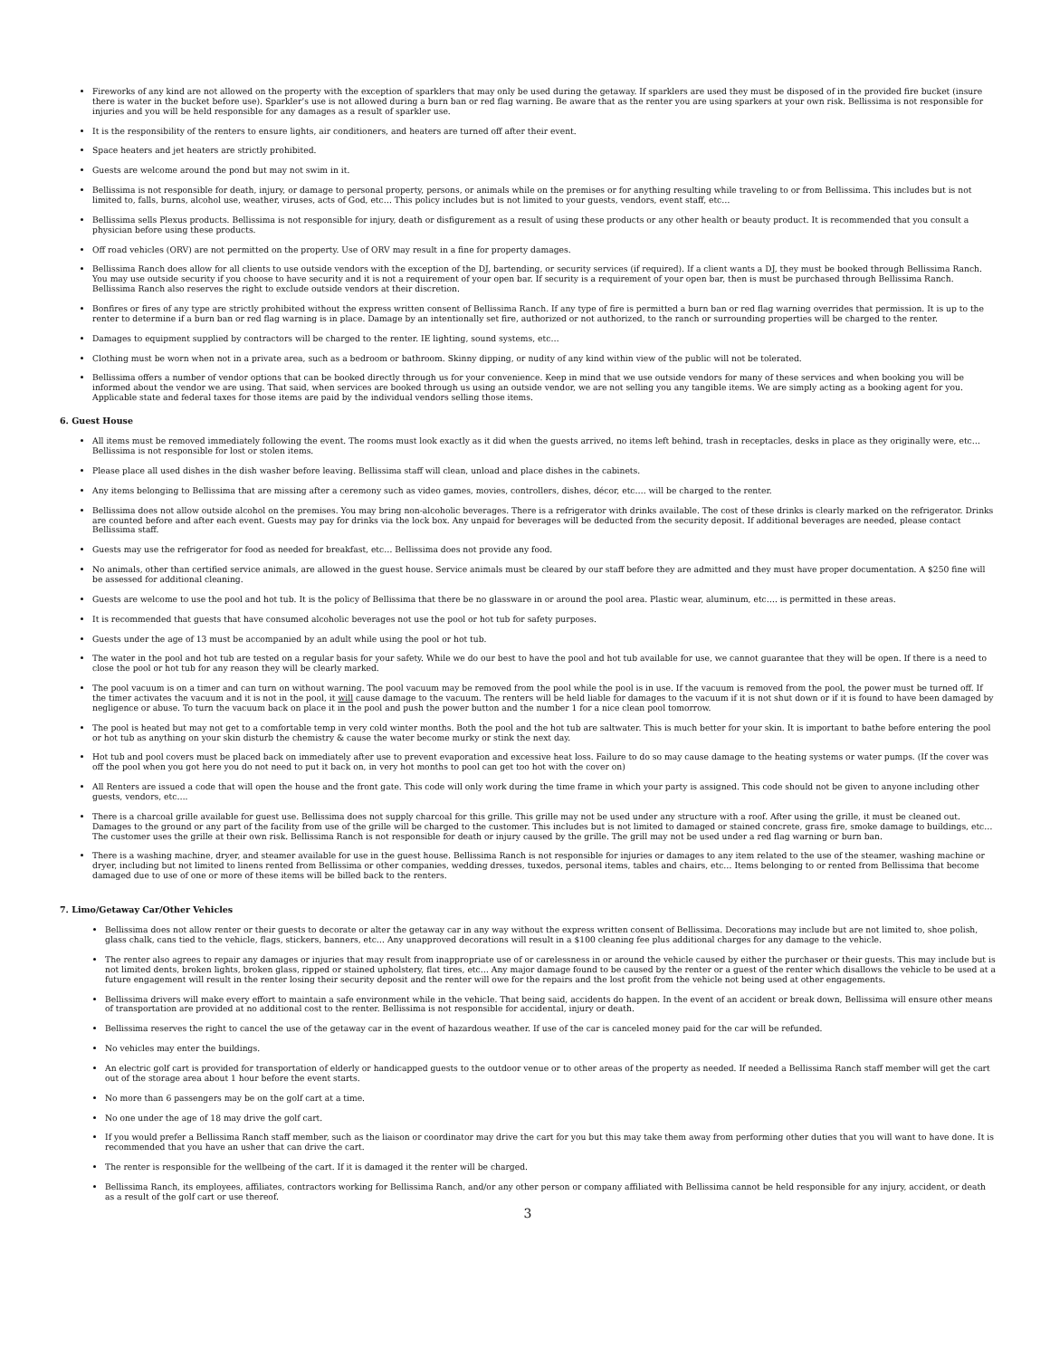Fireworks of any kind are not allowed on the property with the exception of sparklers that may only be used during the getaway. If sparklers are used they must be disposed of in the provided fire bucket (insure there is water in the bucket before use). Sparkler’s use is not allowed during a burn ban or red flag warning. Be aware that as the renter you are using sparkers at your own risk. Bellissima is not responsible for injuries and you will be held responsible for any damages as a result of sparkler use.
It is the responsibility of the renters to ensure lights, air conditioners, and heaters are turned off after their event.
Space heaters and jet heaters are strictly prohibited.
Guests are welcome around the pond but may not swim in it.
Bellissima is not responsible for death, injury, or damage to personal property, persons, or animals while on the premises or for anything resulting while traveling to or from Bellissima. This includes but is not limited to, falls, burns, alcohol use, weather, viruses, acts of God, etc… This policy includes but is not limited to your guests, vendors, event staff, etc…
Bellissima sells Plexus products. Bellissima is not responsible for injury, death or disfigurement as a result of using these products or any other health or beauty product. It is recommended that you consult a physician before using these products.
Off road vehicles (ORV) are not permitted on the property. Use of ORV may result in a fine for property damages.
Bellissima Ranch does allow for all clients to use outside vendors with the exception of the DJ, bartending, or security services (if required). If a client wants a DJ, they must be booked through Bellissima Ranch. You may use outside security if you choose to have security and it is not a requirement of your open bar. If security is a requirement of your open bar, then is must be purchased through Bellissima Ranch. Bellissima Ranch also reserves the right to exclude outside vendors at their discretion.
Bonfires or fires of any type are strictly prohibited without the express written consent of Bellissima Ranch. If any type of fire is permitted a burn ban or red flag warning overrides that permission. It is up to the renter to determine if a burn ban or red flag warning is in place. Damage by an intentionally set fire, authorized or not authorized, to the ranch or surrounding properties will be charged to the renter.
Damages to equipment supplied by contractors will be charged to the renter. IE lighting, sound systems, etc…
Clothing must be worn when not in a private area, such as a bedroom or bathroom. Skinny dipping, or nudity of any kind within view of the public will not be tolerated.
Bellissima offers a number of vendor options that can be booked directly through us for your convenience. Keep in mind that we use outside vendors for many of these services and when booking you will be informed about the vendor we are using. That said, when services are booked through us using an outside vendor, we are not selling you any tangible items. We are simply acting as a booking agent for you. Applicable state and federal taxes for those items are paid by the individual vendors selling those items.
6. Guest House
All items must be removed immediately following the event. The rooms must look exactly as it did when the guests arrived, no items left behind, trash in receptacles, desks in place as they originally were, etc… Bellissima is not responsible for lost or stolen items.
Please place all used dishes in the dish washer before leaving. Bellissima staff will clean, unload and place dishes in the cabinets.
Any items belonging to Bellissima that are missing after a ceremony such as video games, movies, controllers, dishes, décor, etc…. will be charged to the renter.
Bellissima does not allow outside alcohol on the premises. You may bring non-alcoholic beverages. There is a refrigerator with drinks available. The cost of these drinks is clearly marked on the refrigerator. Drinks are counted before and after each event. Guests may pay for drinks via the lock box. Any unpaid for beverages will be deducted from the security deposit. If additional beverages are needed, please contact Bellissima staff.
Guests may use the refrigerator for food as needed for breakfast, etc… Bellissima does not provide any food.
No animals, other than certified service animals, are allowed in the guest house. Service animals must be cleared by our staff before they are admitted and they must have proper documentation. A $250 fine will be assessed for additional cleaning.
Guests are welcome to use the pool and hot tub. It is the policy of Bellissima that there be no glassware in or around the pool area. Plastic wear, aluminum, etc…. is permitted in these areas.
It is recommended that guests that have consumed alcoholic beverages not use the pool or hot tub for safety purposes.
Guests under the age of 13 must be accompanied by an adult while using the pool or hot tub.
The water in the pool and hot tub are tested on a regular basis for your safety. While we do our best to have the pool and hot tub available for use, we cannot guarantee that they will be open. If there is a need to close the pool or hot tub for any reason they will be clearly marked.
The pool vacuum is on a timer and can turn on without warning. The pool vacuum may be removed from the pool while the pool is in use. If the vacuum is removed from the pool, the power must be turned off. If the timer activates the vacuum and it is not in the pool, it will cause damage to the vacuum. The renters will be held liable for damages to the vacuum if it is not shut down or if it is found to have been damaged by negligence or abuse. To turn the vacuum back on place it in the pool and push the power button and the number 1 for a nice clean pool tomorrow.
The pool is heated but may not get to a comfortable temp in very cold winter months. Both the pool and the hot tub are saltwater. This is much better for your skin. It is important to bathe before entering the pool or hot tub as anything on your skin disturb the chemistry & cause the water become murky or stink the next day.
Hot tub and pool covers must be placed back on immediately after use to prevent evaporation and excessive heat loss. Failure to do so may cause damage to the heating systems or water pumps. (If the cover was off the pool when you got here you do not need to put it back on, in very hot months to pool can get too hot with the cover on)
All Renters are issued a code that will open the house and the front gate. This code will only work during the time frame in which your party is assigned. This code should not be given to anyone including other guests, vendors, etc….
There is a charcoal grille available for guest use. Bellissima does not supply charcoal for this grille. This grille may not be used under any structure with a roof. After using the grille, it must be cleaned out. Damages to the ground or any part of the facility from use of the grille will be charged to the customer. This includes but is not limited to damaged or stained concrete, grass fire, smoke damage to buildings, etc… The customer uses the grille at their own risk. Bellissima Ranch is not responsible for death or injury caused by the grille. The grill may not be used under a red flag warning or burn ban.
There is a washing machine, dryer, and steamer available for use in the guest house. Bellissima Ranch is not responsible for injuries or damages to any item related to the use of the steamer, washing machine or dryer, including but not limited to linens rented from Bellissima or other companies, wedding dresses, tuxedos, personal items, tables and chairs, etc… Items belonging to or rented from Bellissima that become damaged due to use of one or more of these items will be billed back to the renters.
7. Limo/Getaway Car/Other Vehicles
Bellissima does not allow renter or their guests to decorate or alter the getaway car in any way without the express written consent of Bellissima. Decorations may include but are not limited to, shoe polish, glass chalk, cans tied to the vehicle, flags, stickers, banners, etc… Any unapproved decorations will result in a $100 cleaning fee plus additional charges for any damage to the vehicle.
The renter also agrees to repair any damages or injuries that may result from inappropriate use of or carelessness in or around the vehicle caused by either the purchaser or their guests. This may include but is not limited dents, broken lights, broken glass, ripped or stained upholstery, flat tires, etc… Any major damage found to be caused by the renter or a guest of the renter which disallows the vehicle to be used at a future engagement will result in the renter losing their security deposit and the renter will owe for the repairs and the lost profit from the vehicle not being used at other engagements.
Bellissima drivers will make every effort to maintain a safe environment while in the vehicle. That being said, accidents do happen. In the event of an accident or break down, Bellissima will ensure other means of transportation are provided at no additional cost to the renter. Bellissima is not responsible for accidental, injury or death.
Bellissima reserves the right to cancel the use of the getaway car in the event of hazardous weather. If use of the car is canceled money paid for the car will be refunded.
No vehicles may enter the buildings.
An electric golf cart is provided for transportation of elderly or handicapped guests to the outdoor venue or to other areas of the property as needed. If needed a Bellissima Ranch staff member will get the cart out of the storage area about 1 hour before the event starts.
No more than 6 passengers may be on the golf cart at a time.
No one under the age of 18 may drive the golf cart.
If you would prefer a Bellissima Ranch staff member, such as the liaison or coordinator may drive the cart for you but this may take them away from performing other duties that you will want to have done. It is recommended that you have an usher that can drive the cart.
The renter is responsible for the wellbeing of the cart. If it is damaged it the renter will be charged.
Bellissima Ranch, its employees, affiliates, contractors working for Bellissima Ranch, and/or any other person or company affiliated with Bellissima cannot be held responsible for any injury, accident, or death as a result of the golf cart or use thereof.
3